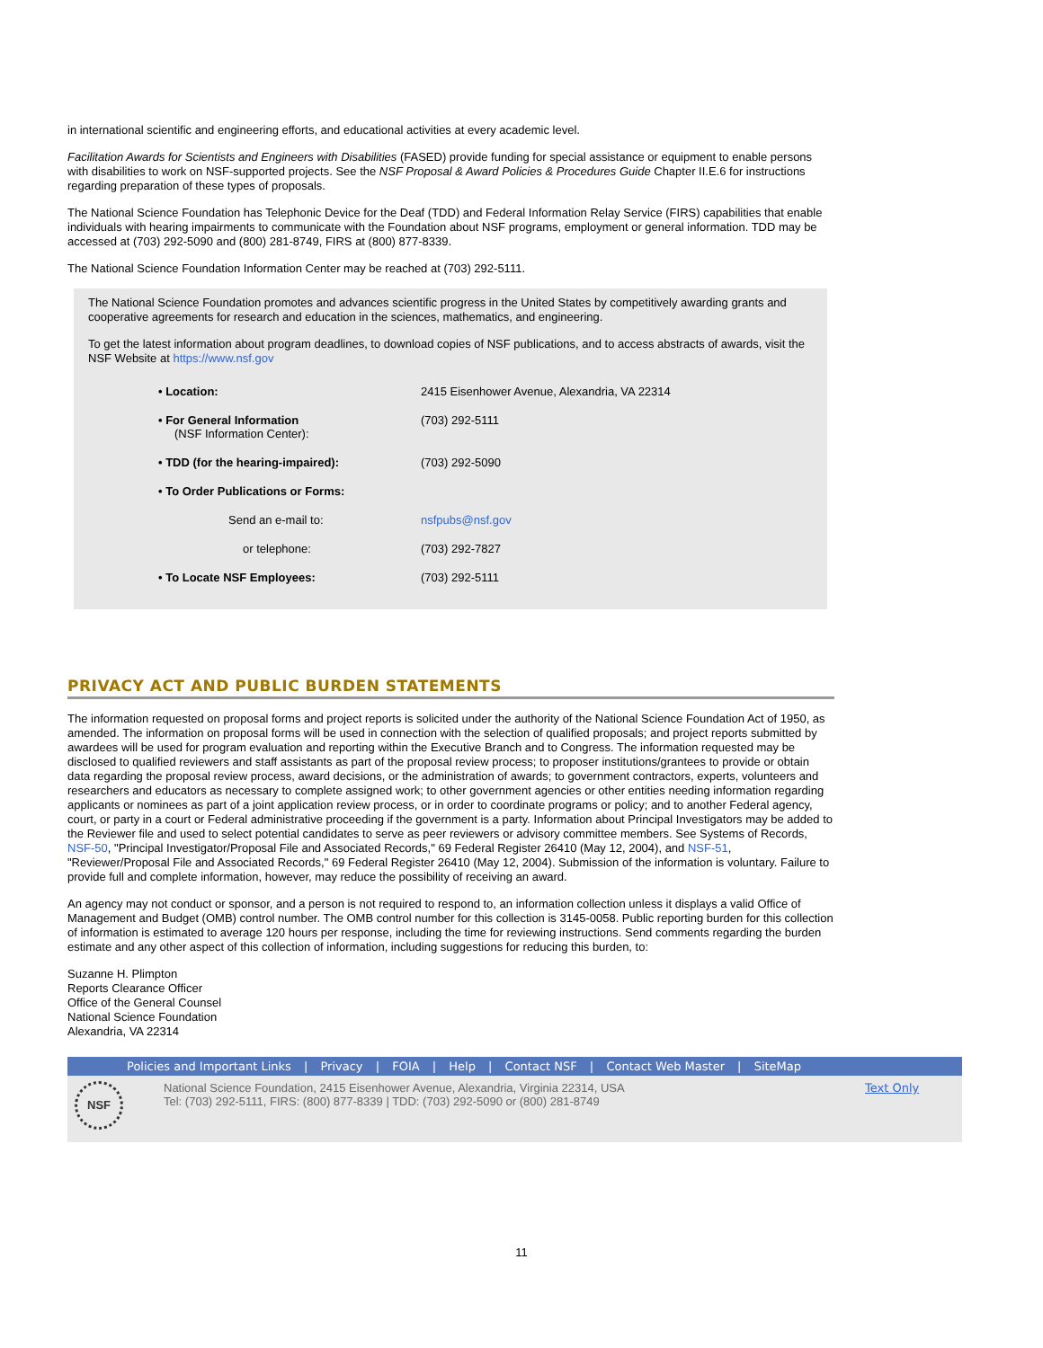in international scientific and engineering efforts, and educational activities at every academic level.
Facilitation Awards for Scientists and Engineers with Disabilities (FASED) provide funding for special assistance or equipment to enable persons with disabilities to work on NSF-supported projects. See the NSF Proposal & Award Policies & Procedures Guide Chapter II.E.6 for instructions regarding preparation of these types of proposals.
The National Science Foundation has Telephonic Device for the Deaf (TDD) and Federal Information Relay Service (FIRS) capabilities that enable individuals with hearing impairments to communicate with the Foundation about NSF programs, employment or general information. TDD may be accessed at (703) 292-5090 and (800) 281-8749, FIRS at (800) 877-8339.
The National Science Foundation Information Center may be reached at (703) 292-5111.
The National Science Foundation promotes and advances scientific progress in the United States by competitively awarding grants and cooperative agreements for research and education in the sciences, mathematics, and engineering.
To get the latest information about program deadlines, to download copies of NSF publications, and to access abstracts of awards, visit the NSF Website at https://www.nsf.gov
| • Location: | 2415 Eisenhower Avenue, Alexandria, VA 22314 |
| • For General Information (NSF Information Center): | (703) 292-5111 |
| • TDD (for the hearing-impaired): | (703) 292-5090 |
| • To Order Publications or Forms: | |
| Send an e-mail to: | nsfpubs@nsf.gov |
| or telephone: | (703) 292-7827 |
| • To Locate NSF Employees: | (703) 292-5111 |
PRIVACY ACT AND PUBLIC BURDEN STATEMENTS
The information requested on proposal forms and project reports is solicited under the authority of the National Science Foundation Act of 1950, as amended. The information on proposal forms will be used in connection with the selection of qualified proposals; and project reports submitted by awardees will be used for program evaluation and reporting within the Executive Branch and to Congress. The information requested may be disclosed to qualified reviewers and staff assistants as part of the proposal review process; to proposer institutions/grantees to provide or obtain data regarding the proposal review process, award decisions, or the administration of awards; to government contractors, experts, volunteers and researchers and educators as necessary to complete assigned work; to other government agencies or other entities needing information regarding applicants or nominees as part of a joint application review process, or in order to coordinate programs or policy; and to another Federal agency, court, or party in a court or Federal administrative proceeding if the government is a party. Information about Principal Investigators may be added to the Reviewer file and used to select potential candidates to serve as peer reviewers or advisory committee members. See Systems of Records, NSF-50, "Principal Investigator/Proposal File and Associated Records," 69 Federal Register 26410 (May 12, 2004), and NSF-51, "Reviewer/Proposal File and Associated Records," 69 Federal Register 26410 (May 12, 2004). Submission of the information is voluntary. Failure to provide full and complete information, however, may reduce the possibility of receiving an award.
An agency may not conduct or sponsor, and a person is not required to respond to, an information collection unless it displays a valid Office of Management and Budget (OMB) control number. The OMB control number for this collection is 3145-0058. Public reporting burden for this collection of information is estimated to average 120 hours per response, including the time for reviewing instructions. Send comments regarding the burden estimate and any other aspect of this collection of information, including suggestions for reducing this burden, to:
Suzanne H. Plimpton
Reports Clearance Officer
Office of the General Counsel
National Science Foundation
Alexandria, VA 22314
Policies and Important Links | Privacy | FOIA | Help | Contact NSF | Contact Web Master | SiteMap
NSF
National Science Foundation, 2415 Eisenhower Avenue, Alexandria, Virginia 22314, USA
Tel: (703) 292-5111, FIRS: (800) 877-8339 | TDD: (703) 292-5090 or (800) 281-8749
Text Only
11